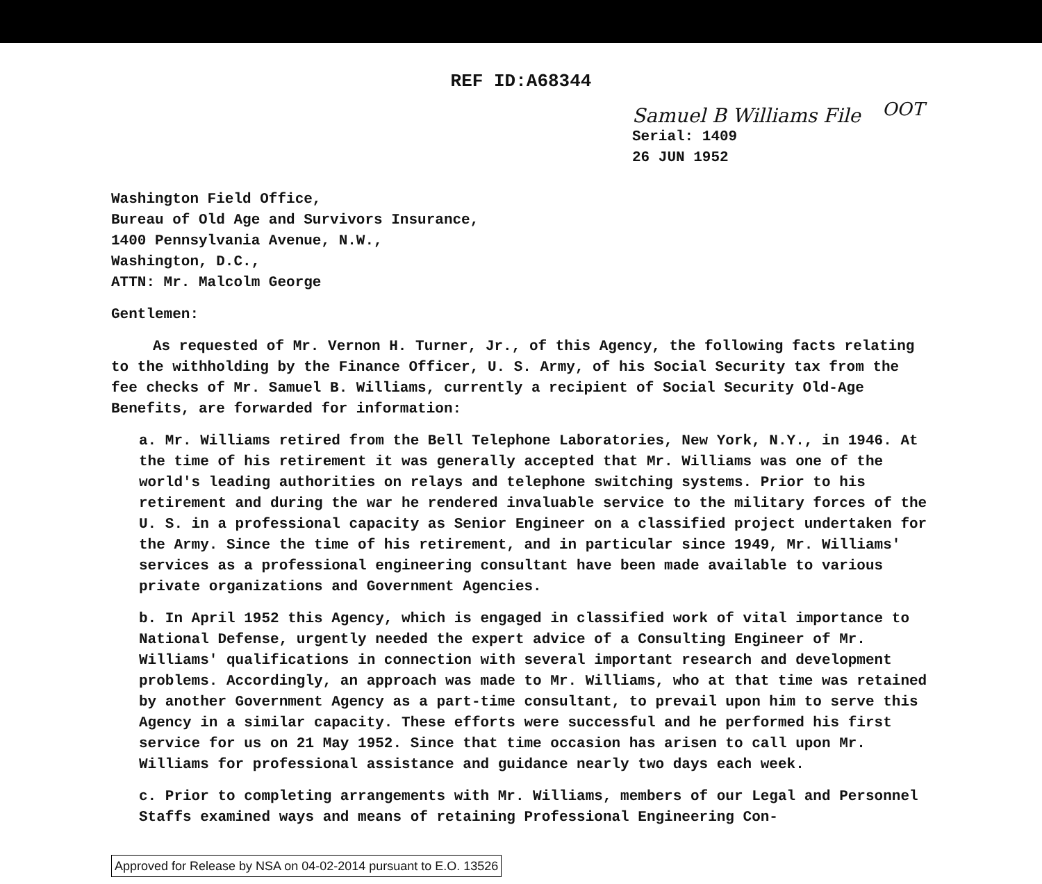OOT
REF ID:A68344
Samuel B Williams File
Serial: 1409
26 JUN 1952
Washington Field Office,
Bureau of Old Age and Survivors Insurance,
1400 Pennsylvania Avenue, N.W.,
Washington, D.C.,
ATTN: Mr. Malcolm George
Gentlemen:
As requested of Mr. Vernon H. Turner, Jr., of this Agency, the following facts relating to the withholding by the Finance Officer, U. S. Army, of his Social Security tax from the fee checks of Mr. Samuel B. Williams, currently a recipient of Social Security Old-Age Benefits, are forwarded for information:
a. Mr. Williams retired from the Bell Telephone Laboratories, New York, N.Y., in 1946. At the time of his retirement it was generally accepted that Mr. Williams was one of the world's leading authorities on relays and telephone switching systems. Prior to his retirement and during the war he rendered invaluable service to the military forces of the U. S. in a professional capacity as Senior Engineer on a classified project undertaken for the Army. Since the time of his retirement, and in particular since 1949, Mr. Williams' services as a professional engineering consultant have been made available to various private organizations and Government Agencies.
b. In April 1952 this Agency, which is engaged in classified work of vital importance to National Defense, urgently needed the expert advice of a Consulting Engineer of Mr. Williams' qualifications in connection with several important research and development problems. Accordingly, an approach was made to Mr. Williams, who at that time was retained by another Government Agency as a part-time consultant, to prevail upon him to serve this Agency in a similar capacity. These efforts were successful and he performed his first service for us on 21 May 1952. Since that time occasion has arisen to call upon Mr. Williams for professional assistance and guidance nearly two days each week.
c. Prior to completing arrangements with Mr. Williams, members of our Legal and Personnel Staffs examined ways and means of retaining Professional Engineering Con-
Approved for Release by NSA on 04-02-2014 pursuant to E.O. 13526